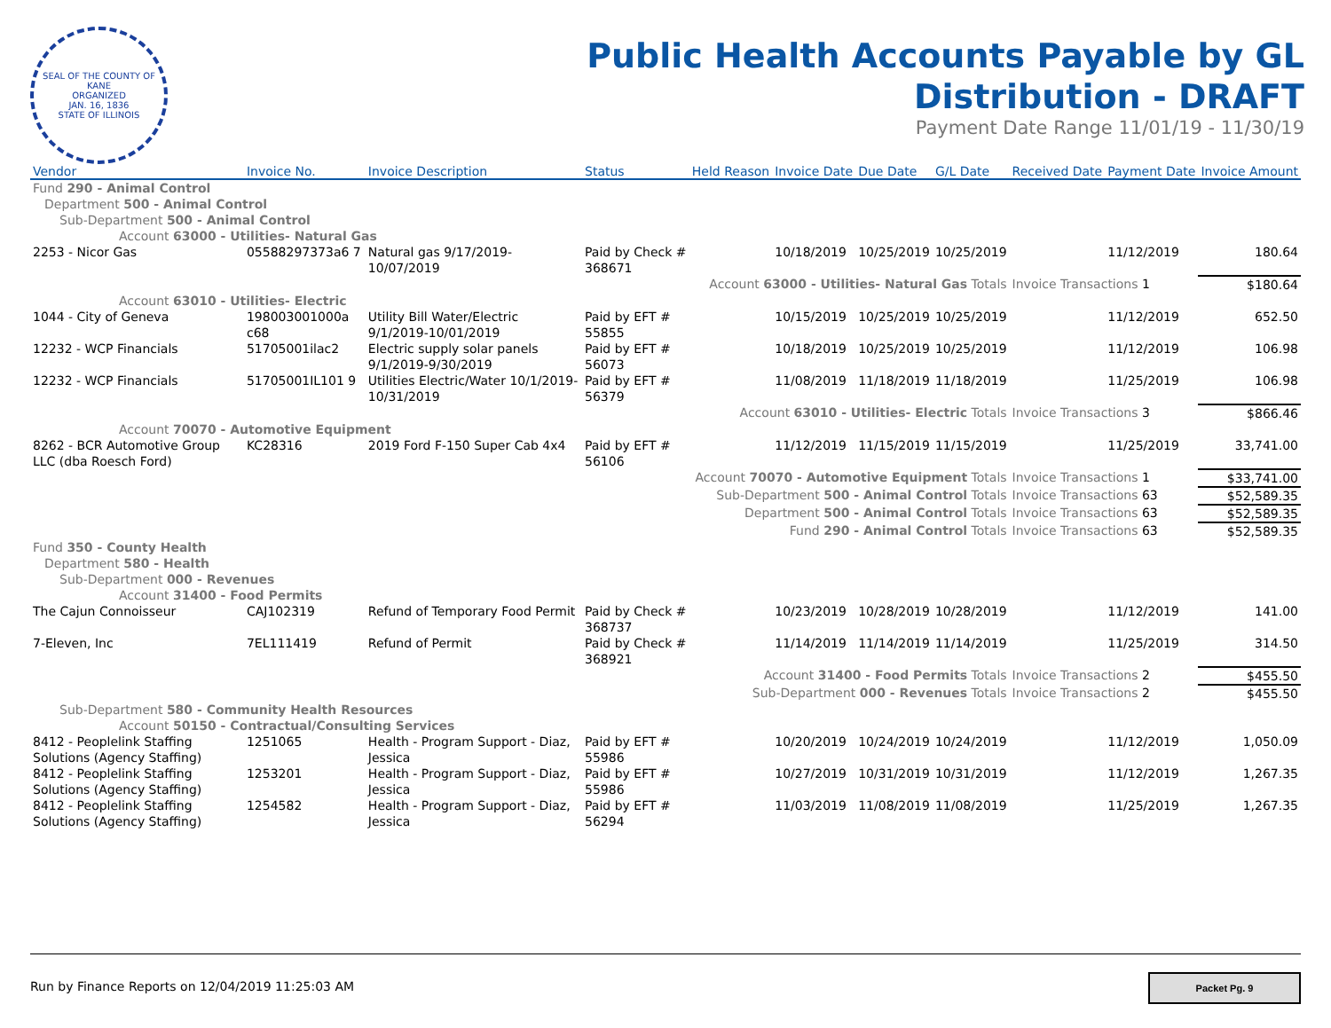SEAL OF THE COUNTY OF KANE
ORGANIZED
JAN. 16, 1836
STATE OF ILLINOIS
Public Health Accounts Payable by GL
Distribution - DRAFT
Payment Date Range 11/01/19 - 11/30/19
| Vendor | Invoice No. | Invoice Description | Status | Held Reason | Invoice Date | Due Date | G/L Date | Received Date | Payment Date | Invoice Amount |
| --- | --- | --- | --- | --- | --- | --- | --- | --- | --- | --- |
| Fund 290 - Animal Control | | | | | | | | | | |
| Department 500 - Animal Control | | | | | | | | | | |
| Sub-Department 500 - Animal Control | | | | | | | | | | |
| Account 63000 - Utilities- Natural Gas | | | | | | | | | | |
| 2253 - Nicor Gas | 05588297373a6 7 | Natural gas 9/17/2019-10/07/2019 | Paid by Check # 368671 | | 10/18/2019 | 10/25/2019 | 10/25/2019 | | 11/12/2019 | 180.64 |
| Account 63000 - Utilities- Natural Gas Totals | | | | | | | | Invoice Transactions 1 | | $180.64 |
| Account 63010 - Utilities- Electric | | | | | | | | | | |
| 1044 - City of Geneva | 198003001000a c68 | Utility Bill Water/Electric 9/1/2019-10/01/2019 | Paid by EFT # 55855 | | 10/15/2019 | 10/25/2019 | 10/25/2019 | | 11/12/2019 | 652.50 |
| 12232 - WCP Financials | 51705001ilac2 | Electric supply solar panels 9/1/2019-9/30/2019 | Paid by EFT # 56073 | | 10/18/2019 | 10/25/2019 | 10/25/2019 | | 11/12/2019 | 106.98 |
| 12232 - WCP Financials | 51705001IL101 9 | Utilities Electric/Water 10/1/2019-10/31/2019 | Paid by EFT # 56379 | | 11/08/2019 | 11/18/2019 | 11/18/2019 | | 11/25/2019 | 106.98 |
| Account 63010 - Utilities- Electric Totals | | | | | | | | Invoice Transactions 3 | | $866.46 |
| Account 70070 - Automotive Equipment | | | | | | | | | | |
| 8262 - BCR Automotive Group LLC (dba Roesch Ford) | KC28316 | 2019 Ford F-150 Super Cab 4x4 | Paid by EFT # 56106 | | 11/12/2019 | 11/15/2019 | 11/15/2019 | | 11/25/2019 | 33,741.00 |
| Account 70070 - Automotive Equipment Totals | | | | | | | | Invoice Transactions 1 | | $33,741.00 |
| Sub-Department 500 - Animal Control Totals | | | | | | | | Invoice Transactions 63 | | $52,589.35 |
| Department 500 - Animal Control Totals | | | | | | | | Invoice Transactions 63 | | $52,589.35 |
| Fund 290 - Animal Control Totals | | | | | | | | Invoice Transactions 63 | | $52,589.35 |
| Fund 350 - County Health | | | | | | | | | | |
| Department 580 - Health | | | | | | | | | | |
| Sub-Department 000 - Revenues | | | | | | | | | | |
| Account 31400 - Food Permits | | | | | | | | | | |
| The Cajun Connoisseur | CAJ102319 | Refund of Temporary Food Permit | Paid by Check # 368737 | | 10/23/2019 | 10/28/2019 | 10/28/2019 | | 11/12/2019 | 141.00 |
| 7-Eleven, Inc | 7EL111419 | Refund of Permit | Paid by Check # 368921 | | 11/14/2019 | 11/14/2019 | 11/14/2019 | | 11/25/2019 | 314.50 |
| Account 31400 - Food Permits Totals | | | | | | | | Invoice Transactions 2 | | $455.50 |
| Sub-Department 000 - Revenues Totals | | | | | | | | Invoice Transactions 2 | | $455.50 |
| Sub-Department 580 - Community Health Resources | | | | | | | | | | |
| Account 50150 - Contractual/Consulting Services | | | | | | | | | | |
| 8412 - Peoplelink Staffing Solutions (Agency Staffing) | 1251065 | Health - Program Support - Diaz, Jessica | Paid by EFT # 55986 | | 10/20/2019 | 10/24/2019 | 10/24/2019 | | 11/12/2019 | 1,050.09 |
| 8412 - Peoplelink Staffing Solutions (Agency Staffing) | 1253201 | Health - Program Support - Diaz, Jessica | Paid by EFT # 55986 | | 10/27/2019 | 10/31/2019 | 10/31/2019 | | 11/12/2019 | 1,267.35 |
| 8412 - Peoplelink Staffing Solutions (Agency Staffing) | 1254582 | Health - Program Support - Diaz, Jessica | Paid by EFT # 56294 | | 11/03/2019 | 11/08/2019 | 11/08/2019 | | 11/25/2019 | 1,267.35 |
Run by Finance Reports on 12/04/2019 11:25:03 AM
Packet Pg. 9